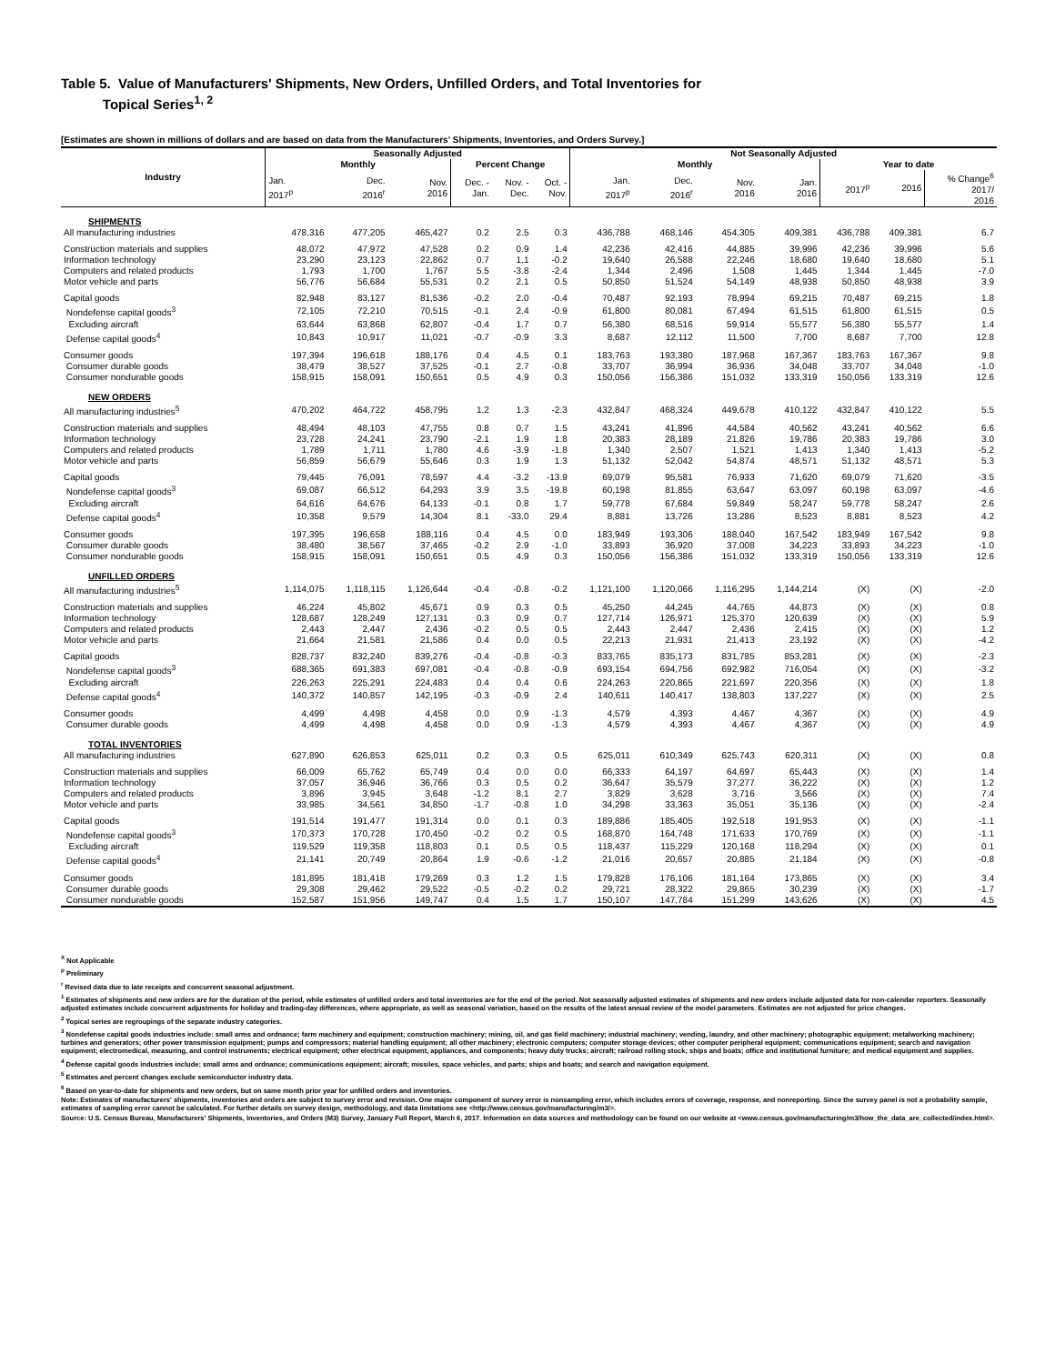Table 5. Value of Manufacturers' Shipments, New Orders, Unfilled Orders, and Total Inventories for
Topical Series<sup>1, 2</sup>
[Estimates are shown in millions of dollars and are based on data from the Manufacturers' Shipments, Inventories, and Orders Survey.]
| Industry | Seasonally Adjusted | | | | | | Not Seasonally Adjusted | | | | | | |
| --- | --- | --- | --- | --- | --- | --- | --- | --- | --- | --- | --- | --- | --- |
| | Monthly | | | Percent Change | | | Monthly | | | | Year to date | | |
| | Jan. 2017<sup>p</sup> | Dec. 2016<sup>r</sup> | Nov. 2016 | Dec. - Jan. | Nov. - Dec. | Oct. - Nov. | Jan. 2017<sup>p</sup> | Dec. 2016<sup>r</sup> | Nov. 2016 | Jan. 2016 | 2017<sup>p</sup> | 2016 | % Change<sup>6</sup> 2017/ 2016 |
| SHIPMENTS | | | | | | | | | | | | | |
| All manufacturing industries | 478,316 | 477,205 | 465,427 | 0.2 | 2.5 | 0.3 | 436,788 | 468,146 | 454,305 | 409,381 | 436,788 | 409,381 | 6.7 |
| Construction materials and supplies | 48,072 | 47,972 | 47,528 | 0.2 | 0.9 | 1.4 | 42,236 | 42,416 | 44,885 | 39,996 | 42,236 | 39,996 | 5.6 |
| Information technology | 23,290 | 23,123 | 22,862 | 0.7 | 1.1 | -0.2 | 19,640 | 26,588 | 22,246 | 18,680 | 19,640 | 18,680 | 5.1 |
| Computers and related products | 1,793 | 1,700 | 1,767 | 5.5 | -3.8 | -2.4 | 1,344 | 2,496 | 1,508 | 1,445 | 1,344 | 1,445 | -7.0 |
| Motor vehicle and parts | 56,776 | 56,684 | 55,531 | 0.2 | 2.1 | 0.5 | 50,850 | 51,524 | 54,149 | 48,938 | 50,850 | 48,938 | 3.9 |
| Capital goods | 82,948 | 83,127 | 81,536 | -0.2 | 2.0 | -0.4 | 70,487 | 92,193 | 78,994 | 69,215 | 70,487 | 69,215 | 1.8 |
| Nondefense capital goods<sup>3</sup> | 72,105 | 72,210 | 70,515 | -0.1 | 2.4 | -0.9 | 61,800 | 80,081 | 67,494 | 61,515 | 61,800 | 61,515 | 0.5 |
| Excluding aircraft | 63,644 | 63,868 | 62,807 | -0.4 | 1.7 | 0.7 | 56,380 | 68,516 | 59,914 | 55,577 | 56,380 | 55,577 | 1.4 |
| Defense capital goods<sup>4</sup> | 10,843 | 10,917 | 11,021 | -0.7 | -0.9 | 3.3 | 8,687 | 12,112 | 11,500 | 7,700 | 8,687 | 7,700 | 12.8 |
| Consumer goods | 197,394 | 196,618 | 188,176 | 0.4 | 4.5 | 0.1 | 183,763 | 193,380 | 187,968 | 167,367 | 183,763 | 167,367 | 9.8 |
| Consumer durable goods | 38,479 | 38,527 | 37,525 | -0.1 | 2.7 | -0.8 | 33,707 | 36,994 | 36,936 | 34,048 | 33,707 | 34,048 | -1.0 |
| Consumer nondurable goods | 158,915 | 158,091 | 150,651 | 0.5 | 4.9 | 0.3 | 150,056 | 156,386 | 151,032 | 133,319 | 150,056 | 133,319 | 12.6 |
| NEW ORDERS | | | | | | | | | | | | | |
| All manufacturing industries<sup>5</sup> | 470,202 | 464,722 | 458,795 | 1.2 | 1.3 | -2.3 | 432,847 | 468,324 | 449,678 | 410,122 | 432,847 | 410,122 | 5.5 |
| Construction materials and supplies | 48,494 | 48,103 | 47,755 | 0.8 | 0.7 | 1.5 | 43,241 | 41,896 | 44,584 | 40,562 | 43,241 | 40,562 | 6.6 |
| Information technology | 23,728 | 24,241 | 23,790 | -2.1 | 1.9 | 1.8 | 20,383 | 28,189 | 21,826 | 19,786 | 20,383 | 19,786 | 3.0 |
| Computers and related products | 1,789 | 1,711 | 1,780 | 4.6 | -3.9 | -1.8 | 1,340 | 2,507 | 1,521 | 1,413 | 1,340 | 1,413 | -5.2 |
| Motor vehicle and parts | 56,859 | 56,679 | 55,646 | 0.3 | 1.9 | 1.3 | 51,132 | 52,042 | 54,874 | 48,571 | 51,132 | 48,571 | 5.3 |
| Capital goods | 79,445 | 76,091 | 78,597 | 4.4 | -3.2 | -13.9 | 69,079 | 95,581 | 76,933 | 71,620 | 69,079 | 71,620 | -3.5 |
| Nondefense capital goods<sup>3</sup> | 69,087 | 66,512 | 64,293 | 3.9 | 3.5 | -19.8 | 60,198 | 81,855 | 63,647 | 63,097 | 60,198 | 63,097 | -4.6 |
| Excluding aircraft | 64,616 | 64,676 | 64,133 | -0.1 | 0.8 | 1.7 | 59,778 | 67,684 | 59,849 | 58,247 | 59,778 | 58,247 | 2.6 |
| Defense capital goods<sup>4</sup> | 10,358 | 9,579 | 14,304 | 8.1 | -33.0 | 29.4 | 8,881 | 13,726 | 13,286 | 8,523 | 8,881 | 8,523 | 4.2 |
| Consumer goods | 197,395 | 196,658 | 188,116 | 0.4 | 4.5 | 0.0 | 183,949 | 193,306 | 188,040 | 167,542 | 183,949 | 167,542 | 9.8 |
| Consumer durable goods | 38,480 | 38,567 | 37,465 | -0.2 | 2.9 | -1.0 | 33,893 | 36,920 | 37,008 | 34,223 | 33,893 | 34,223 | -1.0 |
| Consumer nondurable goods | 158,915 | 158,091 | 150,651 | 0.5 | 4.9 | 0.3 | 150,056 | 156,386 | 151,032 | 133,319 | 150,056 | 133,319 | 12.6 |
| UNFILLED ORDERS | | | | | | | | | | | | | |
| All manufacturing industries<sup>5</sup> | 1,114,075 | 1,118,115 | 1,126,644 | -0.4 | -0.8 | -0.2 | 1,121,100 | 1,120,066 | 1,116,295 | 1,144,214 | (X) | (X) | -2.0 |
| Construction materials and supplies | 46,224 | 45,802 | 45,671 | 0.9 | 0.3 | 0.5 | 45,250 | 44,245 | 44,765 | 44,873 | (X) | (X) | 0.8 |
| Information technology | 128,687 | 128,249 | 127,131 | 0.3 | 0.9 | 0.7 | 127,714 | 126,971 | 125,370 | 120,639 | (X) | (X) | 5.9 |
| Computers and related products | 2,443 | 2,447 | 2,436 | -0.2 | 0.5 | 0.5 | 2,443 | 2,447 | 2,436 | 2,415 | (X) | (X) | 1.2 |
| Motor vehicle and parts | 21,664 | 21,581 | 21,586 | 0.4 | 0.0 | 0.5 | 22,213 | 21,931 | 21,413 | 23,192 | (X) | (X) | -4.2 |
| Capital goods | 828,737 | 832,240 | 839,276 | -0.4 | -0.8 | -0.3 | 833,765 | 835,173 | 831,785 | 853,281 | (X) | (X) | -2.3 |
| Nondefense capital goods<sup>3</sup> | 688,365 | 691,383 | 697,081 | -0.4 | -0.8 | -0.9 | 693,154 | 694,756 | 692,982 | 716,054 | (X) | (X) | -3.2 |
| Excluding aircraft | 226,263 | 225,291 | 224,483 | 0.4 | 0.4 | 0.6 | 224,263 | 220,865 | 221,697 | 220,356 | (X) | (X) | 1.8 |
| Defense capital goods<sup>4</sup> | 140,372 | 140,857 | 142,195 | -0.3 | -0.9 | 2.4 | 140,611 | 140,417 | 138,803 | 137,227 | (X) | (X) | 2.5 |
| Consumer goods | 4,499 | 4,498 | 4,458 | 0.0 | 0.9 | -1.3 | 4,579 | 4,393 | 4,467 | 4,367 | (X) | (X) | 4.9 |
| Consumer durable goods | 4,499 | 4,498 | 4,458 | 0.0 | 0.9 | -1.3 | 4,579 | 4,393 | 4,467 | 4,367 | (X) | (X) | 4.9 |
| TOTAL INVENTORIES | | | | | | | | | | | | | |
| All manufacturing industries | 627,890 | 626,853 | 625,011 | 0.2 | 0.3 | 0.5 | 625,011 | 610,349 | 625,743 | 620,311 | (X) | (X) | 0.8 |
| Construction materials and supplies | 66,009 | 65,762 | 65,749 | 0.4 | 0.0 | 0.0 | 66,333 | 64,197 | 64,697 | 65,443 | (X) | (X) | 1.4 |
| Information technology | 37,057 | 36,946 | 36,766 | 0.3 | 0.5 | 0.2 | 36,647 | 35,579 | 37,277 | 36,222 | (X) | (X) | 1.2 |
| Computers and related products | 3,896 | 3,945 | 3,648 | -1.2 | 8.1 | 2.7 | 3,829 | 3,628 | 3,716 | 3,566 | (X) | (X) | 7.4 |
| Motor vehicle and parts | 33,985 | 34,561 | 34,850 | -1.7 | -0.8 | 1.0 | 34,298 | 33,363 | 35,051 | 35,136 | (X) | (X) | -2.4 |
| Capital goods | 191,514 | 191,477 | 191,314 | 0.0 | 0.1 | 0.3 | 189,886 | 185,405 | 192,518 | 191,953 | (X) | (X) | -1.1 |
| Nondefense capital goods<sup>3</sup> | 170,373 | 170,728 | 170,450 | -0.2 | 0.2 | 0.5 | 168,870 | 164,748 | 171,633 | 170,769 | (X) | (X) | -1.1 |
| Excluding aircraft | 119,529 | 119,358 | 118,803 | 0.1 | 0.5 | 0.5 | 118,437 | 115,229 | 120,168 | 118,294 | (X) | (X) | 0.1 |
| Defense capital goods<sup>4</sup> | 21,141 | 20,749 | 20,864 | 1.9 | -0.6 | -1.2 | 21,016 | 20,657 | 20,885 | 21,184 | (X) | (X) | -0.8 |
| Consumer goods | 181,895 | 181,418 | 179,269 | 0.3 | 1.2 | 1.5 | 179,828 | 176,106 | 181,164 | 173,865 | (X) | (X) | 3.4 |
| Consumer durable goods | 29,308 | 29,462 | 29,522 | -0.5 | -0.2 | 0.2 | 29,721 | 28,322 | 29,865 | 30,239 | (X) | (X) | -1.7 |
| Consumer nondurable goods | 152,587 | 151,956 | 149,747 | 0.4 | 1.5 | 1.7 | 150,107 | 147,784 | 151,299 | 143,626 | (X) | (X) | 4.5 |
<sup>X</sup> Not Applicable
<sup>p</sup> Preliminary
<sup>r</sup> Revised data due to late receipts and concurrent seasonal adjustment.
<sup>1</sup> Estimates of shipments and new orders are for the duration of the period, while estimates of unfilled orders and total inventories are for the end of the period. Not seasonally adjusted estimates of shipments and new orders include adjusted data for non-calendar reporters. Seasonally adjusted estimates include concurrent adjustments for holiday and trading-day differences, where appropriate, as well as seasonal variation, based on the results of the latest annual review of the model parameters. Estimates are not adjusted for price changes.
<sup>2</sup> Topical series are regroupings of the separate industry categories.
<sup>3</sup> Nondefense capital goods industries include: small arms and ordnance; farm machinery and equipment; construction machinery; mining, oil, and gas field machinery; industrial machinery; vending, laundry, and other machinery; photographic equipment; metalworking machinery; turbines and generators; other power transmission equipment; pumps and compressors; material handling equipment; all other machinery; electronic computers; computer storage devices; other computer peripheral equipment; communications equipment; search and navigation equipment; electromedical, measuring, and control instruments; electrical equipment; other electrical equipment, appliances, and components; heavy duty trucks; aircraft; railroad rolling stock; ships and boats; office and institutional furniture; and medical equipment and supplies.
<sup>4</sup> Defense capital goods industries include: small arms and ordnance; communications equipment; aircraft; missiles, space vehicles, and parts; ships and boats; and search and navigation equipment.
<sup>5</sup> Estimates and percent changes exclude semiconductor industry data.
<sup>6</sup> Based on year-to-date for shipments and new orders, but on same month prior year for unfilled orders and inventories.
Note: Estimates of manufacturers' shipments, inventories and orders are subject to survey error and revision. One major component of survey error is nonsampling error, which includes errors of coverage, response, and nonreporting. Since the survey panel is not a probability sample, estimates of sampling error cannot be calculated. For further details on survey design, methodology, and data limitations see <http://www.census.gov/manufacturing/m3/>.
Source: U.S. Census Bureau, Manufacturers' Shipments, Inventories, and Orders (M3) Survey, January Full Report, March 6, 2017. Information on data sources and methodology can be found on our website at <www.census.gov/manufacturing/m3/how_the_data_are_collected/index.html>.